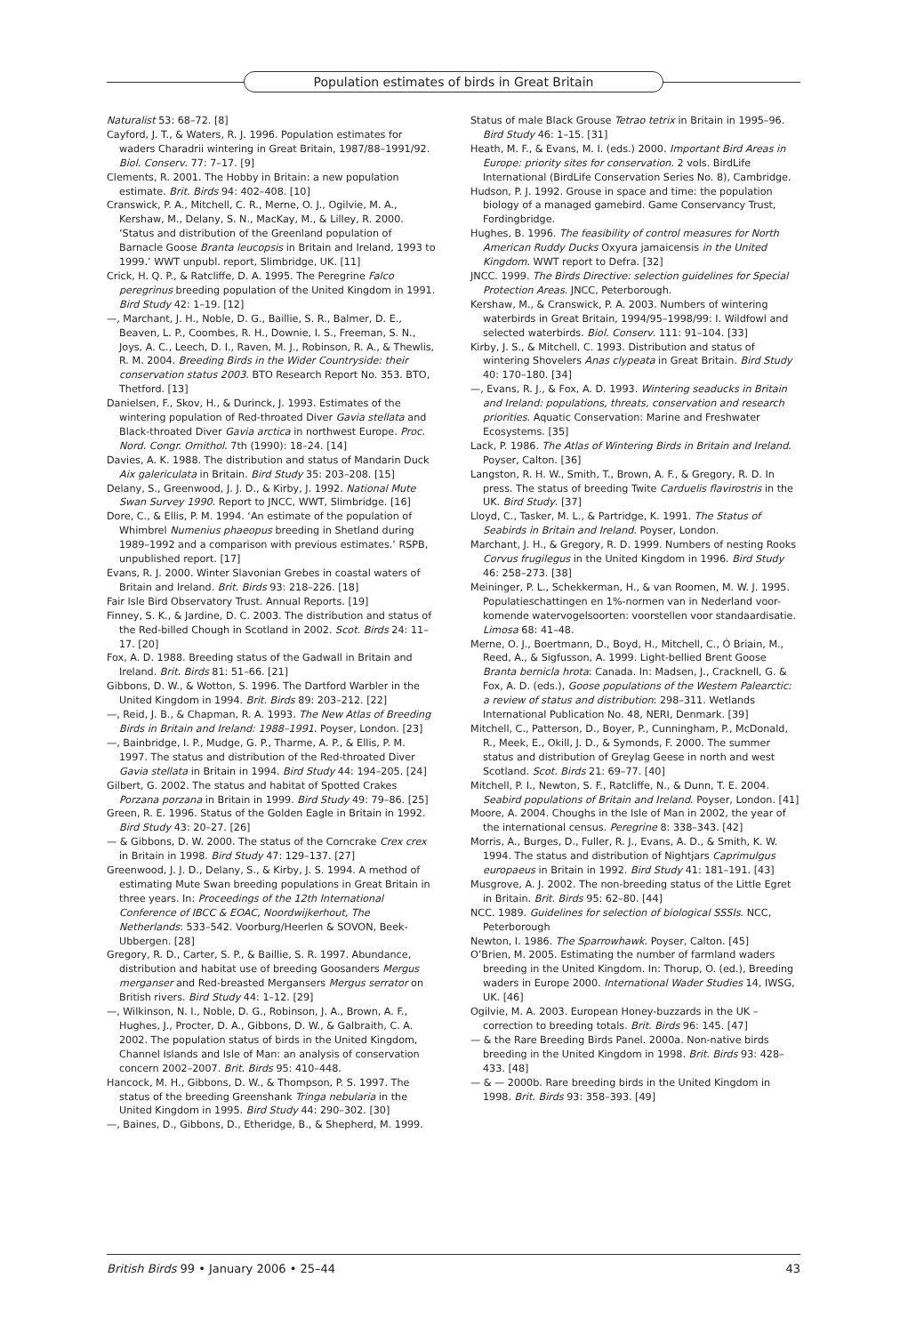Population estimates of birds in Great Britain
Naturalist 53: 68–72. [8]
Cayford, J. T., & Waters, R. J. 1996. Population estimates for waders Charadrii wintering in Great Britain, 1987/88–1991/92. Biol. Conserv. 77: 7–17. [9]
Clements, R. 2001. The Hobby in Britain: a new population estimate. Brit. Birds 94: 402–408. [10]
Cranswick, P. A., Mitchell, C. R., Merne, O. J., Ogilvie, M. A., Kershaw, M., Delany, S. N., MacKay, M., & Lilley, R. 2000. ‘Status and distribution of the Greenland population of Barnacle Goose Branta leucopsis in Britain and Ireland, 1993 to 1999.’ WWT unpubl. report, Slimbridge, UK. [11]
Crick, H. Q. P., & Ratcliffe, D. A. 1995. The Peregrine Falco peregrinus breeding population of the United Kingdom in 1991. Bird Study 42: 1–19. [12]
—, Marchant, J. H., Noble, D. G., Baillie, S. R., Balmer, D. E., Beaven, L. P., Coombes, R. H., Downie, I. S., Freeman, S. N., Joys, A. C., Leech, D. I., Raven, M. J., Robinson, R. A., & Thewlis, R. M. 2004. Breeding Birds in the Wider Countryside: their conservation status 2003. BTO Research Report No. 353. BTO, Thetford. [13]
Danielsen, F., Skov, H., & Durinck, J. 1993. Estimates of the wintering population of Red-throated Diver Gavia stellata and Black-throated Diver Gavia arctica in northwest Europe. Proc. Nord. Congr. Ornithol. 7th (1990): 18–24. [14]
Davies, A. K. 1988. The distribution and status of Mandarin Duck Aix galericulata in Britain. Bird Study 35: 203–208. [15]
Delany, S., Greenwood, J. J. D., & Kirby, J. 1992. National Mute Swan Survey 1990. Report to JNCC, WWT, Slimbridge. [16]
Dore, C., & Ellis, P. M. 1994. ‘An estimate of the population of Whimbrel Numenius phaeopus breeding in Shetland during 1989–1992 and a comparison with previous estimates.’ RSPB, unpublished report. [17]
Evans, R. J. 2000. Winter Slavonian Grebes in coastal waters of Britain and Ireland. Brit. Birds 93: 218–226. [18]
Fair Isle Bird Observatory Trust. Annual Reports. [19]
Finney, S. K., & Jardine, D. C. 2003. The distribution and status of the Red-billed Chough in Scotland in 2002. Scot. Birds 24: 11–17. [20]
Fox, A. D. 1988. Breeding status of the Gadwall in Britain and Ireland. Brit. Birds 81: 51–66. [21]
Gibbons, D. W., & Wotton, S. 1996. The Dartford Warbler in the United Kingdom in 1994. Brit. Birds 89: 203–212. [22]
—, Reid, J. B., & Chapman, R. A. 1993. The New Atlas of Breeding Birds in Britain and Ireland: 1988–1991. Poyser, London. [23]
—, Bainbridge, I. P., Mudge, G. P., Tharme, A. P., & Ellis, P. M. 1997. The status and distribution of the Red-throated Diver Gavia stellata in Britain in 1994. Bird Study 44: 194–205. [24]
Gilbert, G. 2002. The status and habitat of Spotted Crakes Porzana porzana in Britain in 1999. Bird Study 49: 79–86. [25]
Green, R. E. 1996. Status of the Golden Eagle in Britain in 1992. Bird Study 43: 20–27. [26]
— & Gibbons, D. W. 2000. The status of the Corncrake Crex crex in Britain in 1998. Bird Study 47: 129–137. [27]
Greenwood, J. J. D., Delany, S., & Kirby, J. S. 1994. A method of estimating Mute Swan breeding populations in Great Britain in three years. In: Proceedings of the 12th International Conference of IBCC & EOAC, Noordwijkerhout, The Netherlands: 533–542. Voorburg/Heerlen & SOVON, Beek-Ubbergen. [28]
Gregory, R. D., Carter, S. P., & Baillie, S. R. 1997. Abundance, distribution and habitat use of breeding Goosanders Mergus merganser and Red-breasted Mergansers Mergus serrator on British rivers. Bird Study 44: 1–12. [29]
—, Wilkinson, N. I., Noble, D. G., Robinson, J. A., Brown, A. F., Hughes, J., Procter, D. A., Gibbons, D. W., & Galbraith, C. A. 2002. The population status of birds in the United Kingdom, Channel Islands and Isle of Man: an analysis of conservation concern 2002–2007. Brit. Birds 95: 410–448.
Hancock, M. H., Gibbons, D. W., & Thompson, P. S. 1997. The status of the breeding Greenshank Tringa nebularia in the United Kingdom in 1995. Bird Study 44: 290–302. [30]
—, Baines, D., Gibbons, D., Etheridge, B., & Shepherd, M. 1999.
Status of male Black Grouse Tetrao tetrix in Britain in 1995–96. Bird Study 46: 1–15. [31]
Heath, M. F., & Evans, M. I. (eds.) 2000. Important Bird Areas in Europe: priority sites for conservation. 2 vols. BirdLife International (BirdLife Conservation Series No. 8), Cambridge.
Hudson, P. J. 1992. Grouse in space and time: the population biology of a managed gamebird. Game Conservancy Trust, Fordingbridge.
Hughes, B. 1996. The feasibility of control measures for North American Ruddy Ducks Oxyura jamaicensis in the United Kingdom. WWT report to Defra. [32]
JNCC. 1999. The Birds Directive: selection guidelines for Special Protection Areas. JNCC, Peterborough.
Kershaw, M., & Cranswick, P. A. 2003. Numbers of wintering waterbirds in Great Britain, 1994/95–1998/99: I. Wildfowl and selected waterbirds. Biol. Conserv. 111: 91–104. [33]
Kirby, J. S., & Mitchell, C. 1993. Distribution and status of wintering Shovelers Anas clypeata in Great Britain. Bird Study 40: 170–180. [34]
—, Evans, R. J., & Fox, A. D. 1993. Wintering seaducks in Britain and Ireland: populations, threats, conservation and research priorities. Aquatic Conservation: Marine and Freshwater Ecosystems. [35]
Lack, P. 1986. The Atlas of Wintering Birds in Britain and Ireland. Poyser, Calton. [36]
Langston, R. H. W., Smith, T., Brown, A. F., & Gregory, R. D. In press. The status of breeding Twite Carduelis flavirostris in the UK. Bird Study. [37]
Lloyd, C., Tasker, M. L., & Partridge, K. 1991. The Status of Seabirds in Britain and Ireland. Poyser, London.
Marchant, J. H., & Gregory, R. D. 1999. Numbers of nesting Rooks Corvus frugilegus in the United Kingdom in 1996. Bird Study 46: 258–273. [38]
Meininger, P. L., Schekkerman, H., & van Roomen, M. W. J. 1995. Populatieschattingen en 1%-normen van in Nederland voor-komende watervogelsoorten: voorstellen voor standaardisatie. Limosa 68: 41–48.
Merne, O. J., Boertmann, D., Boyd, H., Mitchell, C., Ó Briain, M., Reed, A., & Sigfusson, A. 1999. Light-bellied Brent Goose Branta bernicla hrota: Canada. In: Madsen, J., Cracknell, G. & Fox, A. D. (eds.), Goose populations of the Western Palearctic: a review of status and distribution: 298–311. Wetlands International Publication No. 48, NERI, Denmark. [39]
Mitchell, C., Patterson, D., Boyer, P., Cunningham, P., McDonald, R., Meek, E., Okill, J. D., & Symonds, F. 2000. The summer status and distribution of Greylag Geese in north and west Scotland. Scot. Birds 21: 69–77. [40]
Mitchell, P. I., Newton, S. F., Ratcliffe, N., & Dunn, T. E. 2004. Seabird populations of Britain and Ireland. Poyser, London. [41]
Moore, A. 2004. Choughs in the Isle of Man in 2002, the year of the international census. Peregrine 8: 338–343. [42]
Morris, A., Burges, D., Fuller, R. J., Evans, A. D., & Smith, K. W. 1994. The status and distribution of Nightjars Caprimulgus europaeus in Britain in 1992. Bird Study 41: 181–191. [43]
Musgrove, A. J. 2002. The non-breeding status of the Little Egret in Britain. Brit. Birds 95: 62–80. [44]
NCC. 1989. Guidelines for selection of biological SSSIs. NCC, Peterborough
Newton, I. 1986. The Sparrowhawk. Poyser, Calton. [45]
O’Brien, M. 2005. Estimating the number of farmland waders breeding in the United Kingdom. In: Thorup, O. (ed.), Breeding waders in Europe 2000. International Wader Studies 14, IWSG, UK. [46]
Ogilvie, M. A. 2003. European Honey-buzzards in the UK – correction to breeding totals. Brit. Birds 96: 145. [47]
— & the Rare Breeding Birds Panel. 2000a. Non-native birds breeding in the United Kingdom in 1998. Brit. Birds 93: 428–433. [48]
— & — 2000b. Rare breeding birds in the United Kingdom in 1998. Brit. Birds 93: 358–393. [49]
British Birds 99 • January 2006 • 25–44 43